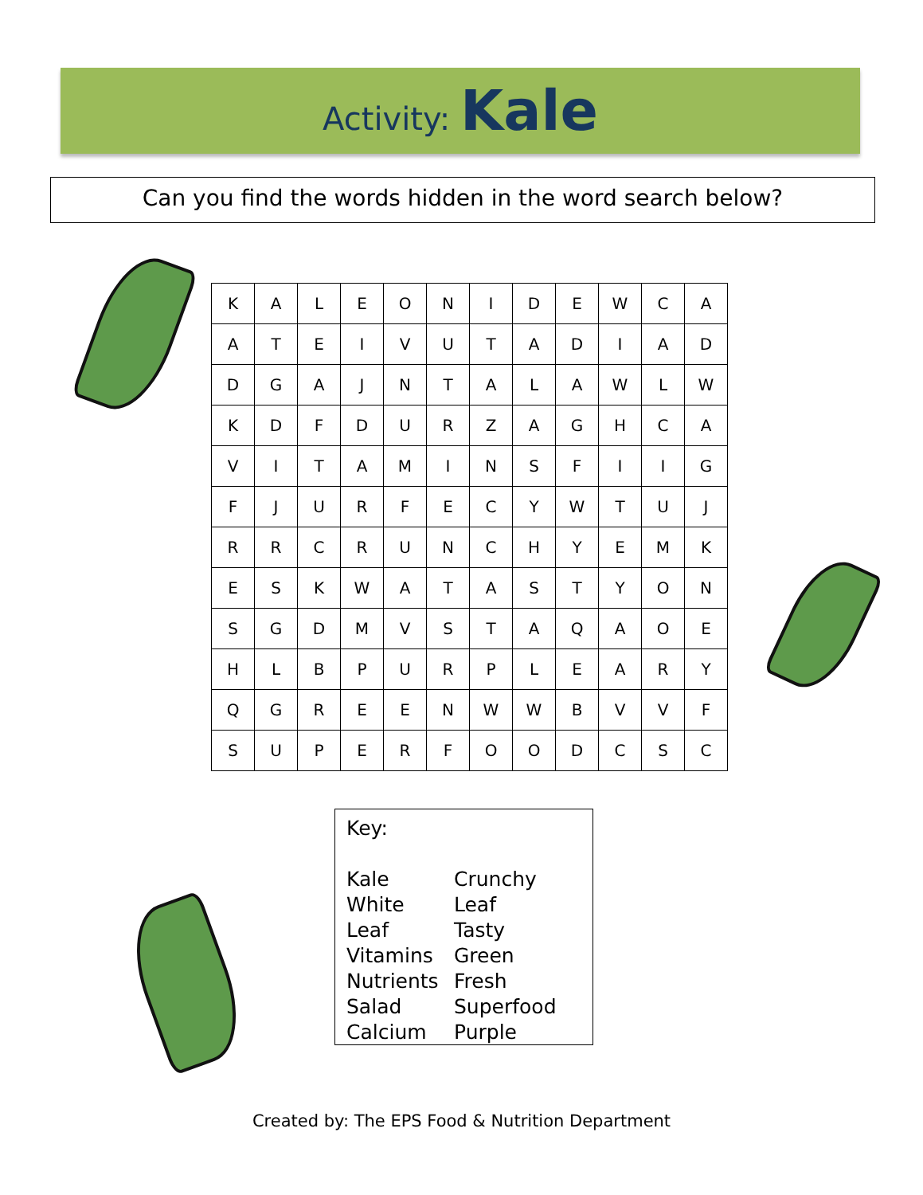Activity: Kale
Can you find the words hidden in the word search below?
| K | A | L | E | O | N | I | D | E | W | C | A |
| A | T | E | I | V | U | T | A | D | I | A | D |
| D | G | A | J | N | T | A | L | A | W | L | W |
| K | D | F | D | U | R | Z | A | G | H | C | A |
| V | I | T | A | M | I | N | S | F | I | I | G |
| F | J | U | R | F | E | C | Y | W | T | U | J |
| R | R | C | R | U | N | C | H | Y | E | M | K |
| E | S | K | W | A | T | A | S | T | Y | O | N |
| S | G | D | M | V | S | T | A | Q | A | O | E |
| H | L | B | P | U | R | P | L | E | A | R | Y |
| Q | G | R | E | E | N | W | W | B | V | V | F |
| S | U | P | E | R | F | O | O | D | C | S | C |
Key:
Kale
White
Leaf
Vitamins
Nutrients
Salad
Calcium
Crunchy
Leaf
Tasty
Green
Fresh
Superfood
Purple
Created by: The EPS Food & Nutrition Department